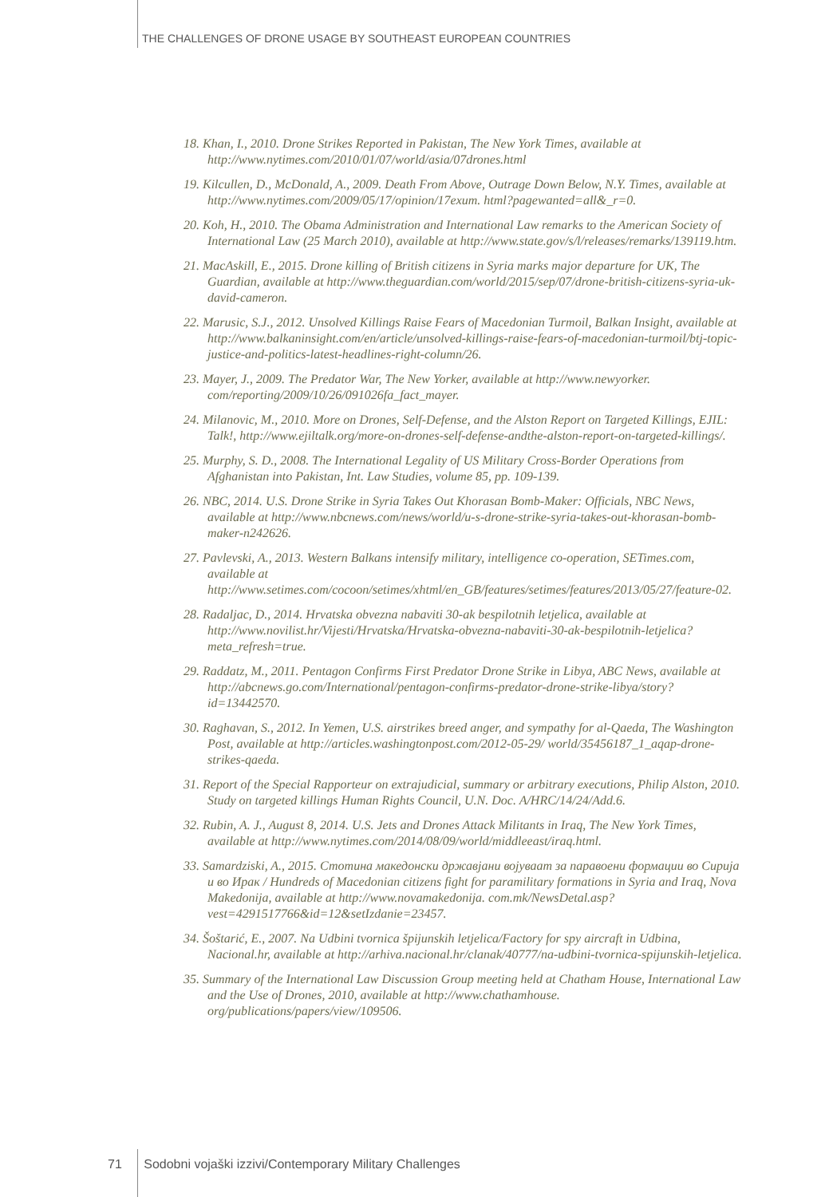THE CHALLENGES OF DRONE USAGE BY SOUTHEAST EUROPEAN COUNTRIES
18. Khan, I., 2010. Drone Strikes Reported in Pakistan, The New York Times, available at http://www.nytimes.com/2010/01/07/world/asia/07drones.html
19. Kilcullen, D., McDonald, A., 2009. Death From Above, Outrage Down Below, N.Y. Times, available at http://www.nytimes.com/2009/05/17/opinion/17exum. html?pagewanted=all&_r=0.
20. Koh, H., 2010. The Obama Administration and International Law remarks to the American Society of International Law (25 March 2010), available at http://www.state.gov/s/l/releases/remarks/139119.htm.
21. MacAskill, E., 2015. Drone killing of British citizens in Syria marks major departure for UK, The Guardian, available at http://www.theguardian.com/world/2015/sep/07/drone-british-citizens-syria-uk-david-cameron.
22. Marusic, S.J., 2012. Unsolved Killings Raise Fears of Macedonian Turmoil, Balkan Insight, available at http://www.balkaninsight.com/en/article/unsolved-killings-raise-fears-of-macedonian-turmoil/btj-topic-justice-and-politics-latest-headlines-right-column/26.
23. Mayer, J., 2009. The Predator War, The New Yorker, available at http://www.newyorker. com/reporting/2009/10/26/091026fa_fact_mayer.
24. Milanovic, M., 2010. More on Drones, Self-Defense, and the Alston Report on Targeted Killings, EJIL: Talk!, http://www.ejiltalk.org/more-on-drones-self-defense-andthe-alston-report-on-targeted-killings/.
25. Murphy, S. D., 2008. The International Legality of US Military Cross-Border Operations from Afghanistan into Pakistan, Int. Law Studies, volume 85, pp. 109-139.
26. NBC, 2014. U.S. Drone Strike in Syria Takes Out Khorasan Bomb-Maker: Officials, NBC News, available at http://www.nbcnews.com/news/world/u-s-drone-strike-syria-takes-out-khorasan-bomb-maker-n242626.
27. Pavlevski, A., 2013. Western Balkans intensify military, intelligence co-operation, SETimes.com, available at http://www.setimes.com/cocoon/setimes/xhtml/en_GB/features/setimes/features/2013/05/27/feature-02.
28. Radaljac, D., 2014. Hrvatska obvezna nabaviti 30-ak bespilotnih letjelica, available at http://www.novilist.hr/Vijesti/Hrvatska/Hrvatska-obvezna-nabaviti-30-ak-bespilotnih-letjelica?meta_refresh=true.
29. Raddatz, M., 2011. Pentagon Confirms First Predator Drone Strike in Libya, ABC News, available at http://abcnews.go.com/International/pentagon-confirms-predator-drone-strike-libya/story?id=13442570.
30. Raghavan, S., 2012. In Yemen, U.S. airstrikes breed anger, and sympathy for al-Qaeda, The Washington Post, available at http://articles.washingtonpost.com/2012-05-29/ world/35456187_1_aqap-drone-strikes-qaeda.
31. Report of the Special Rapporteur on extrajudicial, summary or arbitrary executions, Philip Alston, 2010. Study on targeted killings Human Rights Council, U.N. Doc. A/HRC/14/24/Add.6.
32. Rubin, A. J., August 8, 2014. U.S. Jets and Drones Attack Militants in Iraq, The New York Times, available at http://www.nytimes.com/2014/08/09/world/middleeast/iraq.html.
33. Samardziski, A., 2015. Стотина македонски државјани војуваат за паравоени формации во Сирија и во Ирак / Hundreds of Macedonian citizens fight for paramilitary formations in Syria and Iraq, Nova Makedonija, available at http://www.novamakedonija. com.mk/NewsDetal.asp?vest=4291517766&id=12&setIzdanie=23457.
34. Šoštarić, E., 2007. Na Udbini tvornica špijunskih letjelica/Factory for spy aircraft in Udbina, Nacional.hr, available at http://arhiva.nacional.hr/clanak/40777/na-udbini-tvornica-spijunskih-letjelica.
35. Summary of the International Law Discussion Group meeting held at Chatham House, International Law and the Use of Drones, 2010, available at http://www.chathamhouse. org/publications/papers/view/109506.
71 Sodobni vojaški izzivi/Contemporary Military Challenges